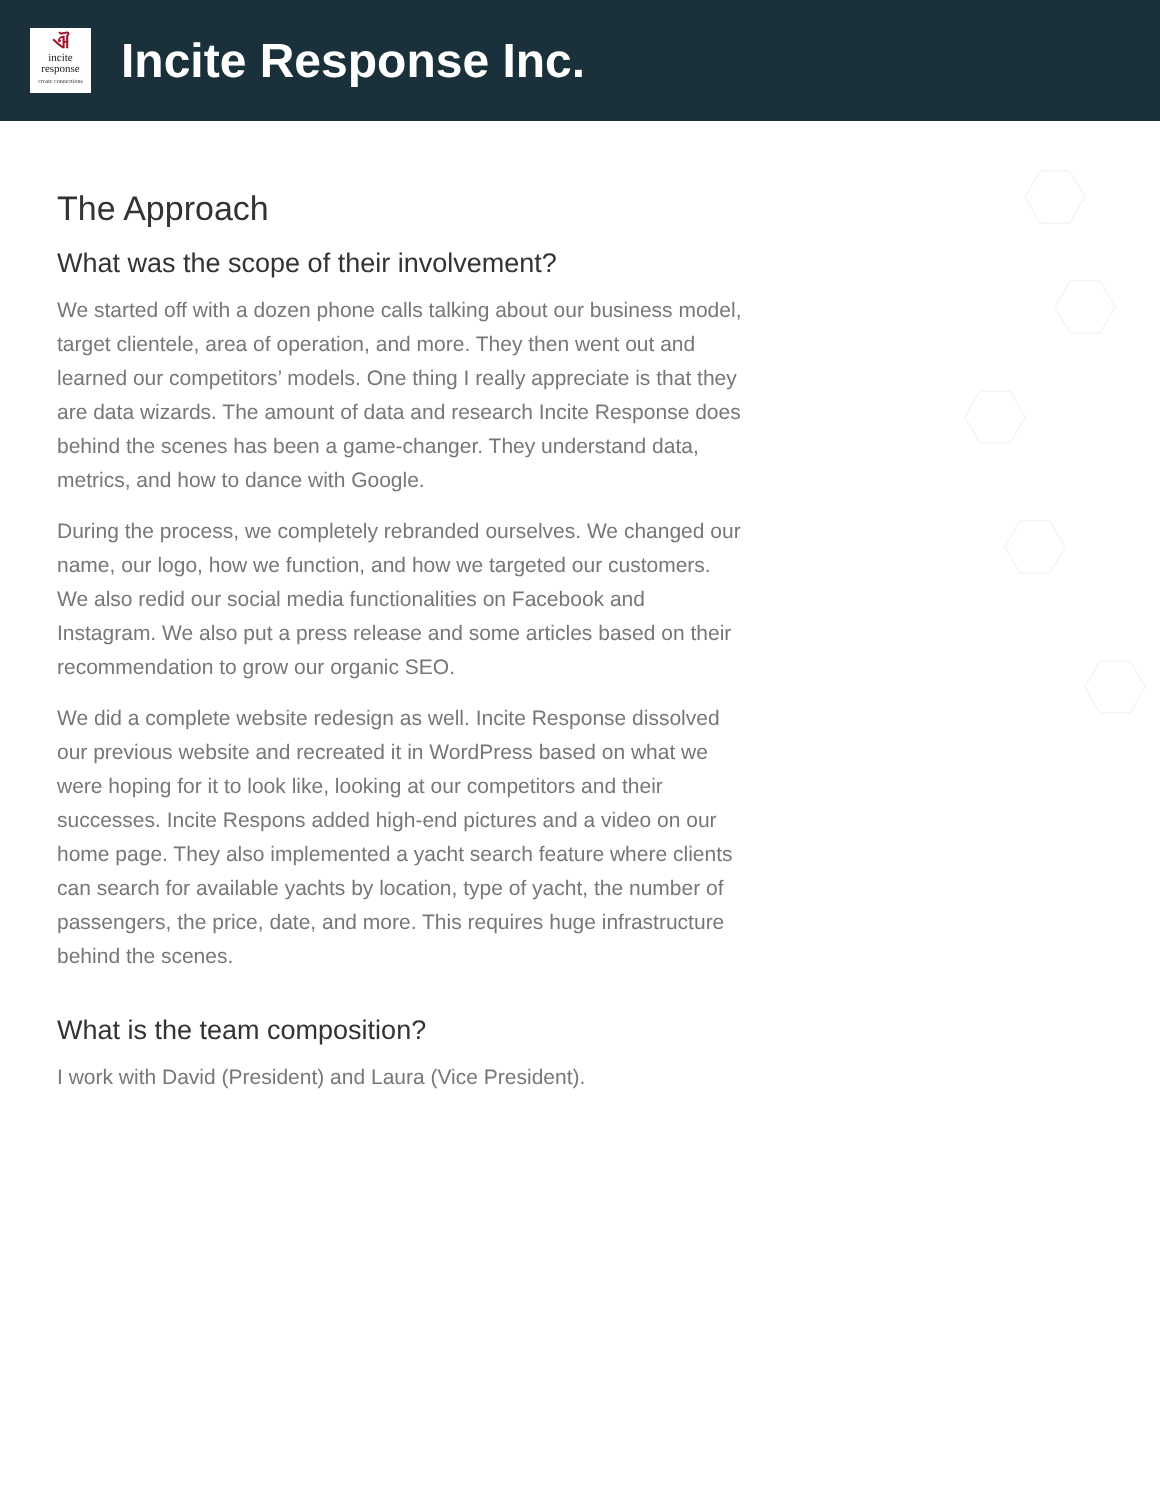ଐincite
response
create connections
Incite Response Inc.
The Approach
What was the scope of their involvement?
We started off with a dozen phone calls talking about our business model, target clientele, area of operation, and more. They then went out and learned our competitors’ models. One thing I really appreciate is that they are data wizards. The amount of data and research Incite Response does behind the scenes has been a game-changer. They understand data, metrics, and how to dance with Google.
During the process, we completely rebranded ourselves. We changed our name, our logo, how we function, and how we targeted our customers. We also redid our social media functionalities on Facebook and Instagram. We also put a press release and some articles based on their recommendation to grow our organic SEO.
We did a complete website redesign as well. Incite Response dissolved our previous website and recreated it in WordPress based on what we were hoping for it to look like, looking at our competitors and their successes. Incite Respons added high-end pictures and a video on our home page. They also implemented a yacht search feature where clients can search for available yachts by location, type of yacht, the number of passengers, the price, date, and more. This requires huge infrastructure behind the scenes.
What is the team composition?
I work with David (President) and Laura (Vice President).